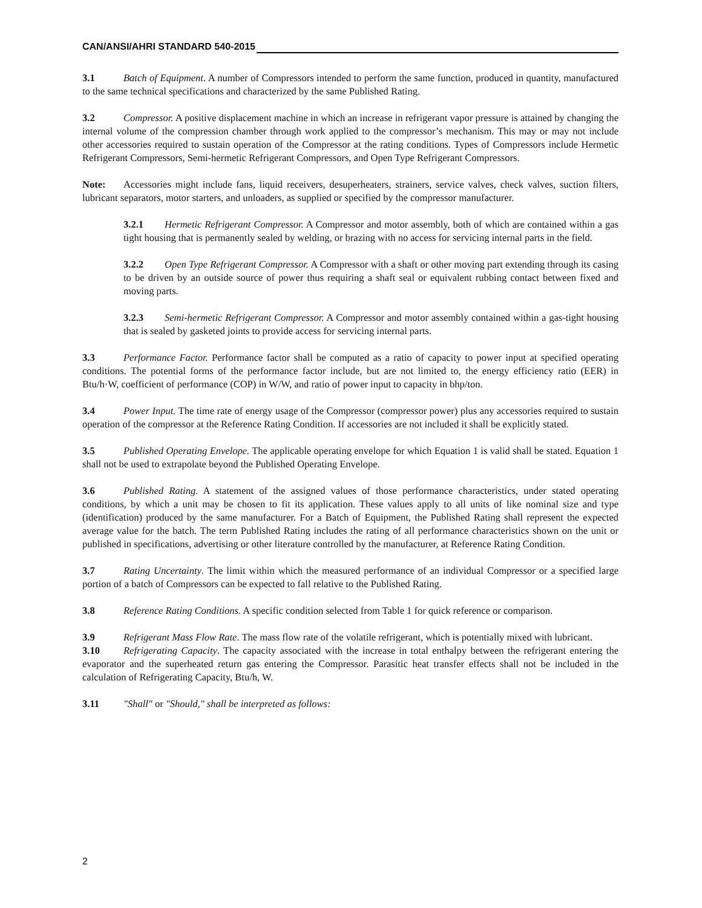CAN/ANSI/AHRI STANDARD 540-2015
3.1 Batch of Equipment. A number of Compressors intended to perform the same function, produced in quantity, manufactured to the same technical specifications and characterized by the same Published Rating.
3.2 Compressor. A positive displacement machine in which an increase in refrigerant vapor pressure is attained by changing the internal volume of the compression chamber through work applied to the compressor’s mechanism. This may or may not include other accessories required to sustain operation of the Compressor at the rating conditions. Types of Compressors include Hermetic Refrigerant Compressors, Semi-hermetic Refrigerant Compressors, and Open Type Refrigerant Compressors.
Note: Accessories might include fans, liquid receivers, desuperheaters, strainers, service valves, check valves, suction filters, lubricant separators, motor starters, and unloaders, as supplied or specified by the compressor manufacturer.
3.2.1 Hermetic Refrigerant Compressor. A Compressor and motor assembly, both of which are contained within a gas tight housing that is permanently sealed by welding, or brazing with no access for servicing internal parts in the field.
3.2.2 Open Type Refrigerant Compressor. A Compressor with a shaft or other moving part extending through its casing to be driven by an outside source of power thus requiring a shaft seal or equivalent rubbing contact between fixed and moving parts.
3.2.3 Semi-hermetic Refrigerant Compressor. A Compressor and motor assembly contained within a gas-tight housing that is sealed by gasketed joints to provide access for servicing internal parts.
3.3 Performance Factor. Performance factor shall be computed as a ratio of capacity to power input at specified operating conditions. The potential forms of the performance factor include, but are not limited to, the energy efficiency ratio (EER) in Btu/h·W, coefficient of performance (COP) in W/W, and ratio of power input to capacity in bhp/ton.
3.4 Power Input. The time rate of energy usage of the Compressor (compressor power) plus any accessories required to sustain operation of the compressor at the Reference Rating Condition. If accessories are not included it shall be explicitly stated.
3.5 Published Operating Envelope. The applicable operating envelope for which Equation 1 is valid shall be stated. Equation 1 shall not be used to extrapolate beyond the Published Operating Envelope.
3.6 Published Rating. A statement of the assigned values of those performance characteristics, under stated operating conditions, by which a unit may be chosen to fit its application. These values apply to all units of like nominal size and type (identification) produced by the same manufacturer. For a Batch of Equipment, the Published Rating shall represent the expected average value for the batch. The term Published Rating includes the rating of all performance characteristics shown on the unit or published in specifications, advertising or other literature controlled by the manufacturer, at Reference Rating Condition.
3.7 Rating Uncertainty. The limit within which the measured performance of an individual Compressor or a specified large portion of a batch of Compressors can be expected to fall relative to the Published Rating.
3.8 Reference Rating Conditions. A specific condition selected from Table 1 for quick reference or comparison.
3.9 Refrigerant Mass Flow Rate. The mass flow rate of the volatile refrigerant, which is potentially mixed with lubricant.
3.10 Refrigerating Capacity. The capacity associated with the increase in total enthalpy between the refrigerant entering the evaporator and the superheated return gas entering the Compressor. Parasitic heat transfer effects shall not be included in the calculation of Refrigerating Capacity, Btu/h, W.
3.11 "Shall" or "Should," shall be interpreted as follows:
2